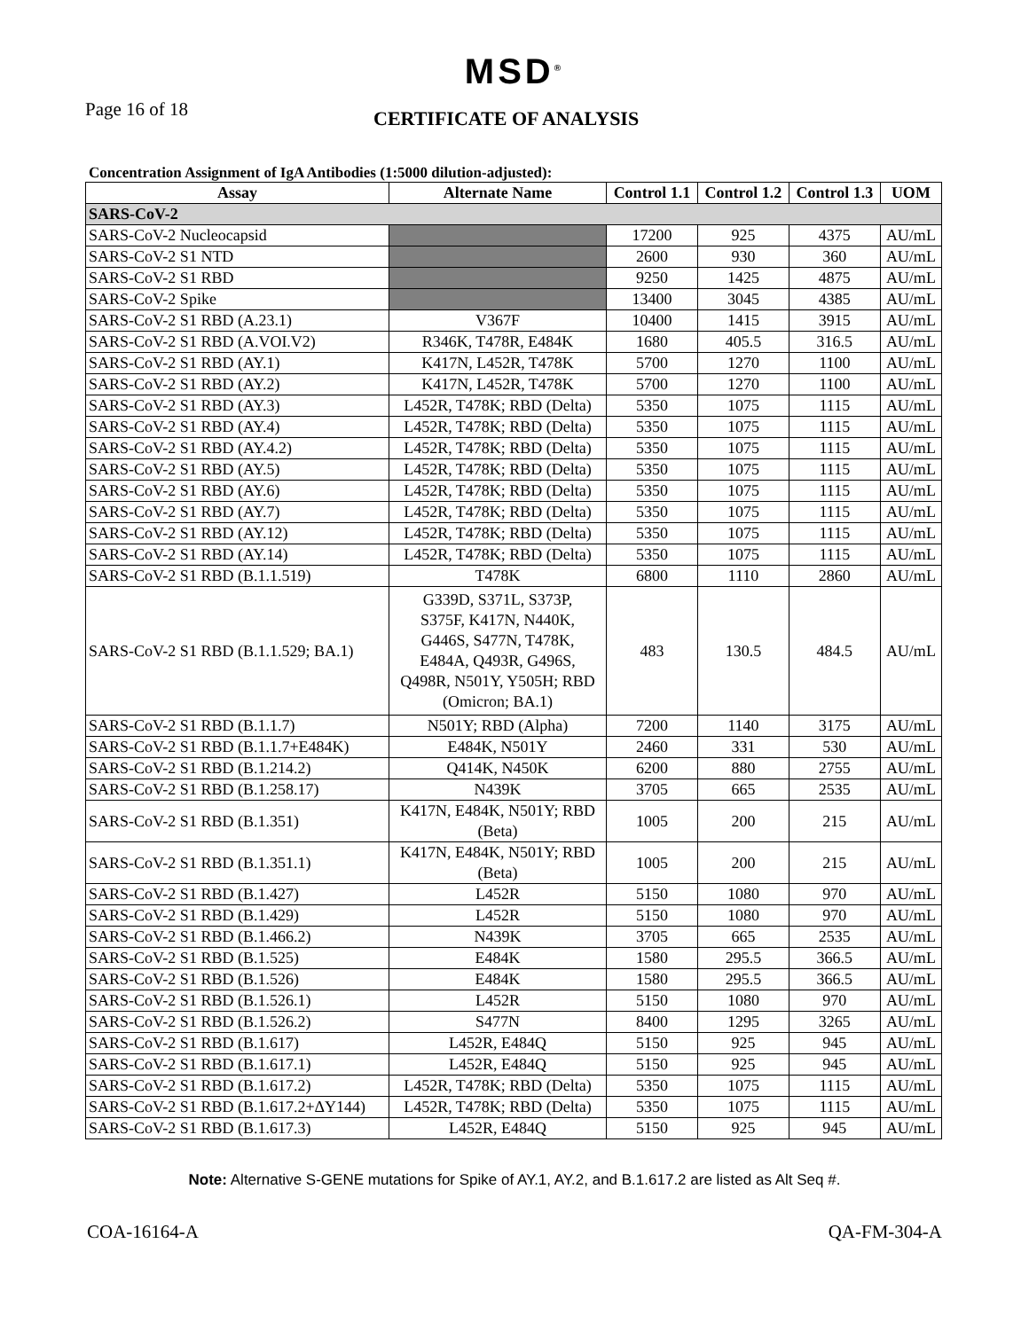MSD<sup>®</sup>
Page 16 of 18
CERTIFICATE OF ANALYSIS
Concentration Assignment of IgA Antibodies (1:5000 dilution-adjusted):
| Assay | Alternate Name | Control 1.1 | Control 1.2 | Control 1.3 | UOM |
| --- | --- | --- | --- | --- | --- |
| SARS-CoV-2 | | | | | |
| SARS-CoV-2 Nucleocapsid | | 17200 | 925 | 4375 | AU/mL |
| SARS-CoV-2 S1 NTD | | 2600 | 930 | 360 | AU/mL |
| SARS-CoV-2 S1 RBD | | 9250 | 1425 | 4875 | AU/mL |
| SARS-CoV-2 Spike | | 13400 | 3045 | 4385 | AU/mL |
| SARS-CoV-2 S1 RBD (A.23.1) | V367F | 10400 | 1415 | 3915 | AU/mL |
| SARS-CoV-2 S1 RBD (A.VOI.V2) | R346K, T478R, E484K | 1680 | 405.5 | 316.5 | AU/mL |
| SARS-CoV-2 S1 RBD (AY.1) | K417N, L452R, T478K | 5700 | 1270 | 1100 | AU/mL |
| SARS-CoV-2 S1 RBD (AY.2) | K417N, L452R, T478K | 5700 | 1270 | 1100 | AU/mL |
| SARS-CoV-2 S1 RBD (AY.3) | L452R, T478K; RBD (Delta) | 5350 | 1075 | 1115 | AU/mL |
| SARS-CoV-2 S1 RBD (AY.4) | L452R, T478K; RBD (Delta) | 5350 | 1075 | 1115 | AU/mL |
| SARS-CoV-2 S1 RBD (AY.4.2) | L452R, T478K; RBD (Delta) | 5350 | 1075 | 1115 | AU/mL |
| SARS-CoV-2 S1 RBD (AY.5) | L452R, T478K; RBD (Delta) | 5350 | 1075 | 1115 | AU/mL |
| SARS-CoV-2 S1 RBD (AY.6) | L452R, T478K; RBD (Delta) | 5350 | 1075 | 1115 | AU/mL |
| SARS-CoV-2 S1 RBD (AY.7) | L452R, T478K; RBD (Delta) | 5350 | 1075 | 1115 | AU/mL |
| SARS-CoV-2 S1 RBD (AY.12) | L452R, T478K; RBD (Delta) | 5350 | 1075 | 1115 | AU/mL |
| SARS-CoV-2 S1 RBD (AY.14) | L452R, T478K; RBD (Delta) | 5350 | 1075 | 1115 | AU/mL |
| SARS-CoV-2 S1 RBD (B.1.1.519) | T478K | 6800 | 1110 | 2860 | AU/mL |
| SARS-CoV-2 S1 RBD (B.1.1.529; BA.1) | G339D, S371L, S373P, S375F, K417N, N440K, G446S, S477N, T478K, E484A, Q493R, G496S, Q498R, N501Y, Y505H; RBD (Omicron; BA.1) | 483 | 130.5 | 484.5 | AU/mL |
| SARS-CoV-2 S1 RBD (B.1.1.7) | N501Y; RBD (Alpha) | 7200 | 1140 | 3175 | AU/mL |
| SARS-CoV-2 S1 RBD (B.1.1.7+E484K) | E484K, N501Y | 2460 | 331 | 530 | AU/mL |
| SARS-CoV-2 S1 RBD (B.1.214.2) | Q414K, N450K | 6200 | 880 | 2755 | AU/mL |
| SARS-CoV-2 S1 RBD (B.1.258.17) | N439K | 3705 | 665 | 2535 | AU/mL |
| SARS-CoV-2 S1 RBD (B.1.351) | K417N, E484K, N501Y; RBD (Beta) | 1005 | 200 | 215 | AU/mL |
| SARS-CoV-2 S1 RBD (B.1.351.1) | K417N, E484K, N501Y; RBD (Beta) | 1005 | 200 | 215 | AU/mL |
| SARS-CoV-2 S1 RBD (B.1.427) | L452R | 5150 | 1080 | 970 | AU/mL |
| SARS-CoV-2 S1 RBD (B.1.429) | L452R | 5150 | 1080 | 970 | AU/mL |
| SARS-CoV-2 S1 RBD (B.1.466.2) | N439K | 3705 | 665 | 2535 | AU/mL |
| SARS-CoV-2 S1 RBD (B.1.525) | E484K | 1580 | 295.5 | 366.5 | AU/mL |
| SARS-CoV-2 S1 RBD (B.1.526) | E484K | 1580 | 295.5 | 366.5 | AU/mL |
| SARS-CoV-2 S1 RBD (B.1.526.1) | L452R | 5150 | 1080 | 970 | AU/mL |
| SARS-CoV-2 S1 RBD (B.1.526.2) | S477N | 8400 | 1295 | 3265 | AU/mL |
| SARS-CoV-2 S1 RBD (B.1.617) | L452R, E484Q | 5150 | 925 | 945 | AU/mL |
| SARS-CoV-2 S1 RBD (B.1.617.1) | L452R, E484Q | 5150 | 925 | 945 | AU/mL |
| SARS-CoV-2 S1 RBD (B.1.617.2) | L452R, T478K; RBD (Delta) | 5350 | 1075 | 1115 | AU/mL |
| SARS-CoV-2 S1 RBD (B.1.617.2+ΔY144) | L452R, T478K; RBD (Delta) | 5350 | 1075 | 1115 | AU/mL |
| SARS-CoV-2 S1 RBD (B.1.617.3) | L452R, E484Q | 5150 | 925 | 945 | AU/mL |
Note: Alternative S-GENE mutations for Spike of AY.1, AY.2, and B.1.617.2 are listed as Alt Seq #.
COA-16164-A QA-FM-304-A